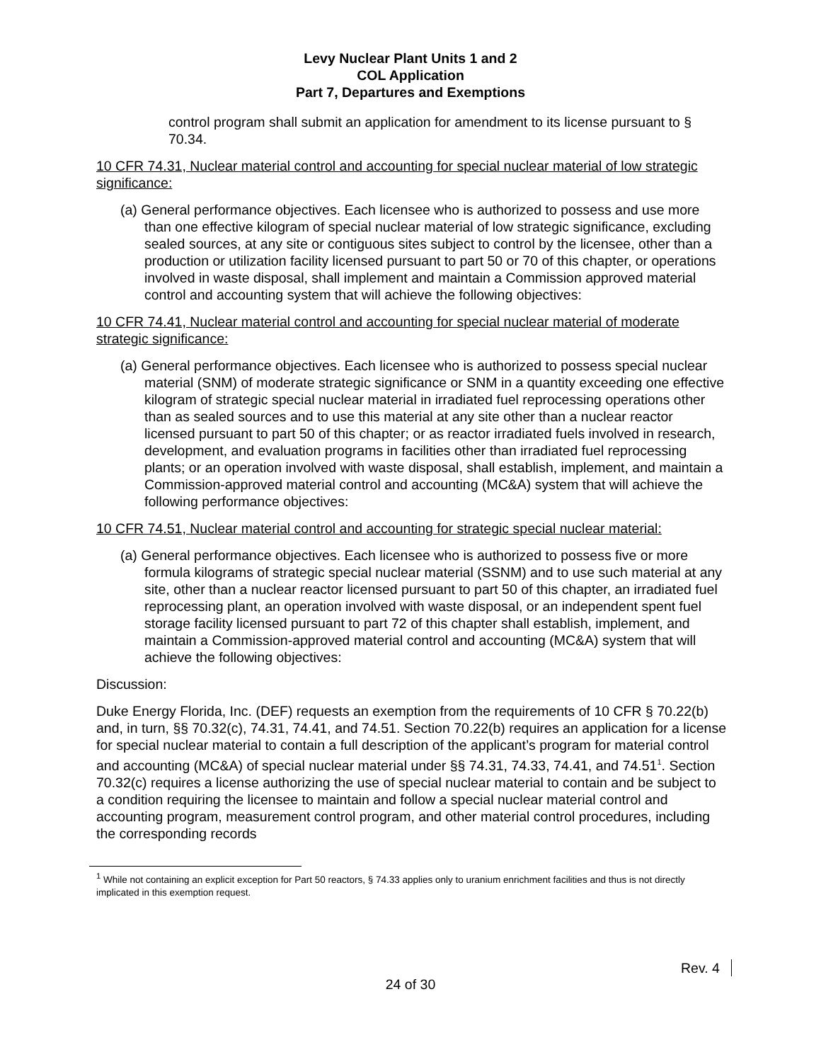Levy Nuclear Plant Units 1 and 2
COL Application
Part 7, Departures and Exemptions
control program shall submit an application for amendment to its license pursuant to § 70.34.
10 CFR 74.31, Nuclear material control and accounting for special nuclear material of low strategic significance:
(a) General performance objectives. Each licensee who is authorized to possess and use more than one effective kilogram of special nuclear material of low strategic significance, excluding sealed sources, at any site or contiguous sites subject to control by the licensee, other than a production or utilization facility licensed pursuant to part 50 or 70 of this chapter, or operations involved in waste disposal, shall implement and maintain a Commission approved material control and accounting system that will achieve the following objectives:
10 CFR 74.41, Nuclear material control and accounting for special nuclear material of moderate strategic significance:
(a) General performance objectives. Each licensee who is authorized to possess special nuclear material (SNM) of moderate strategic significance or SNM in a quantity exceeding one effective kilogram of strategic special nuclear material in irradiated fuel reprocessing operations other than as sealed sources and to use this material at any site other than a nuclear reactor licensed pursuant to part 50 of this chapter; or as reactor irradiated fuels involved in research, development, and evaluation programs in facilities other than irradiated fuel reprocessing plants; or an operation involved with waste disposal, shall establish, implement, and maintain a Commission-approved material control and accounting (MC&A) system that will achieve the following performance objectives:
10 CFR 74.51, Nuclear material control and accounting for strategic special nuclear material:
(a) General performance objectives. Each licensee who is authorized to possess five or more formula kilograms of strategic special nuclear material (SSNM) and to use such material at any site, other than a nuclear reactor licensed pursuant to part 50 of this chapter, an irradiated fuel reprocessing plant, an operation involved with waste disposal, or an independent spent fuel storage facility licensed pursuant to part 72 of this chapter shall establish, implement, and maintain a Commission-approved material control and accounting (MC&A) system that will achieve the following objectives:
Discussion:
Duke Energy Florida, Inc. (DEF) requests an exemption from the requirements of 10 CFR § 70.22(b) and, in turn, §§ 70.32(c), 74.31, 74.41, and 74.51. Section 70.22(b) requires an application for a license for special nuclear material to contain a full description of the applicant’s program for material control and accounting (MC&A) of special nuclear material under §§ 74.31, 74.33, 74.41, and 74.51<sup>1</sup>. Section 70.32(c) requires a license authorizing the use of special nuclear material to contain and be subject to a condition requiring the licensee to maintain and follow a special nuclear material control and accounting program, measurement control program, and other material control procedures, including the corresponding records
<sup>1</sup> While not containing an explicit exception for Part 50 reactors, § 74.33 applies only to uranium enrichment facilities and thus is not directly implicated in this exemption request.
Rev. 4
24 of 30